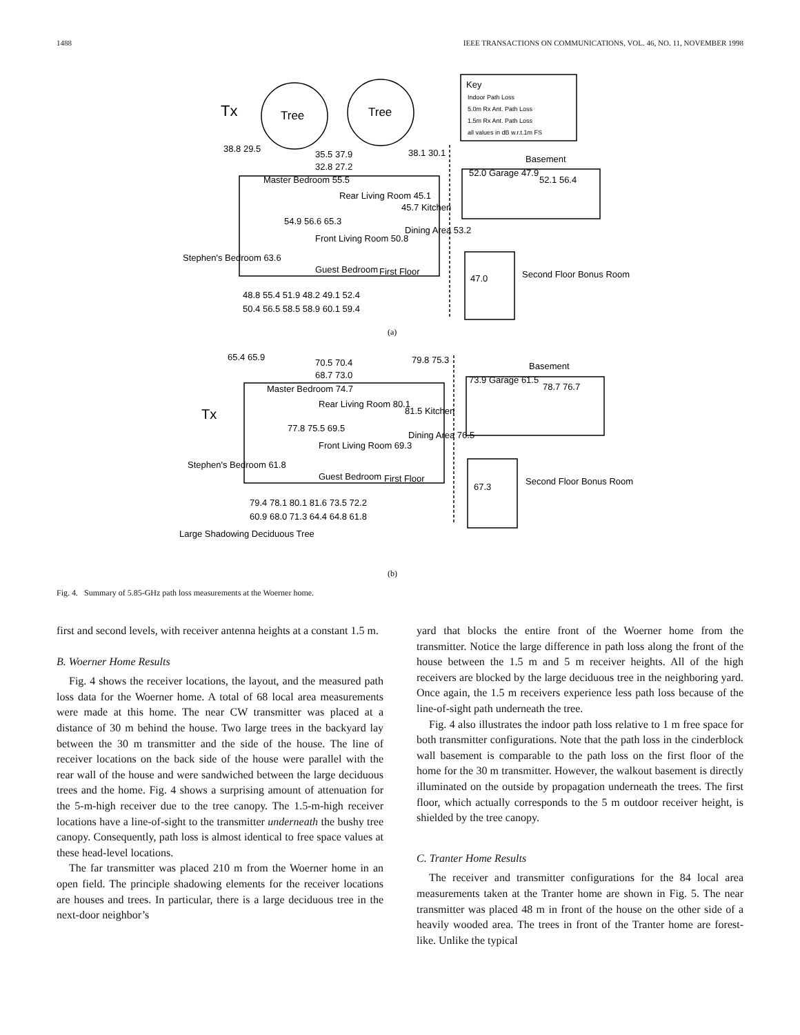1488 IEEE TRANSACTIONS ON COMMUNICATIONS, VOL. 46, NO. 11, NOVEMBER 1998
Tx
Tree
Tree
Key
Indoor Path Loss
5.0m Rx Ant. Path Loss
1.5m Rx Ant. Path Loss
all values in dB w.r.t.1m FS
38.8 29.5
35.5 37.9
32.8 27.2
38.1 30.1
Basement
Master Bedroom 55.5
Rear Living Room 45.1
45.7 Kitchen
52.0 Garage 47.9
52.1 56.4
54.9 56.6 65.3
Front Living Room 50.8
Dining Area 53.2
Stephen's Bedroom 63.6
Guest Bedroom
First Floor
47.0
Second Floor Bonus Room
48.8 55.4 51.9 48.2 49.1 52.4
50.4 56.5 58.5 58.9 60.1 59.4
(a)
65.4 65.9
70.5 70.4
68.7 73.0
79.8 75.3
Basement
Master Bedroom 74.7
Rear Living Room 80.1
81.5 Kitchen
73.9 Garage 61.5
78.7 76.7
Tx
77.8 75.5 69.5
Front Living Room 69.3
Dining Area 76.5
Stephen's Bedroom 61.8
Guest Bedroom
First Floor
67.3
Second Floor Bonus Room
79.4 78.1 80.1 81.6 73.5 72.2
60.9 68.0 71.3 64.4 64.8 61.8
Large Shadowing Deciduous Tree
(b)
Fig. 4. Summary of 5.85-GHz path loss measurements at the Woerner home.
first and second levels, with receiver antenna heights at a constant 1.5 m.
B. Woerner Home Results
Fig. 4 shows the receiver locations, the layout, and the measured path loss data for the Woerner home. A total of 68 local area measurements were made at this home. The near CW transmitter was placed at a distance of 30 m behind the house. Two large trees in the backyard lay between the 30 m transmitter and the side of the house. The line of receiver locations on the back side of the house were parallel with the rear wall of the house and were sandwiched between the large deciduous trees and the home. Fig. 4 shows a surprising amount of attenuation for the 5-m-high receiver due to the tree canopy. The 1.5-m-high receiver locations have a line-of-sight to the transmitter underneath the bushy tree canopy. Consequently, path loss is almost identical to free space values at these head-level locations.
The far transmitter was placed 210 m from the Woerner home in an open field. The principle shadowing elements for the receiver locations are houses and trees. In particular, there is a large deciduous tree in the next-door neighbor’s
yard that blocks the entire front of the Woerner home from the transmitter. Notice the large difference in path loss along the front of the house between the 1.5 m and 5 m receiver heights. All of the high receivers are blocked by the large deciduous tree in the neighboring yard. Once again, the 1.5 m receivers experience less path loss because of the line-of-sight path underneath the tree.
Fig. 4 also illustrates the indoor path loss relative to 1 m free space for both transmitter configurations. Note that the path loss in the cinderblock wall basement is comparable to the path loss on the first floor of the home for the 30 m transmitter. However, the walkout basement is directly illuminated on the outside by propagation underneath the trees. The first floor, which actually corresponds to the 5 m outdoor receiver height, is shielded by the tree canopy.
C. Tranter Home Results
The receiver and transmitter configurations for the 84 local area measurements taken at the Tranter home are shown in Fig. 5. The near transmitter was placed 48 m in front of the house on the other side of a heavily wooded area. The trees in front of the Tranter home are forest-like. Unlike the typical